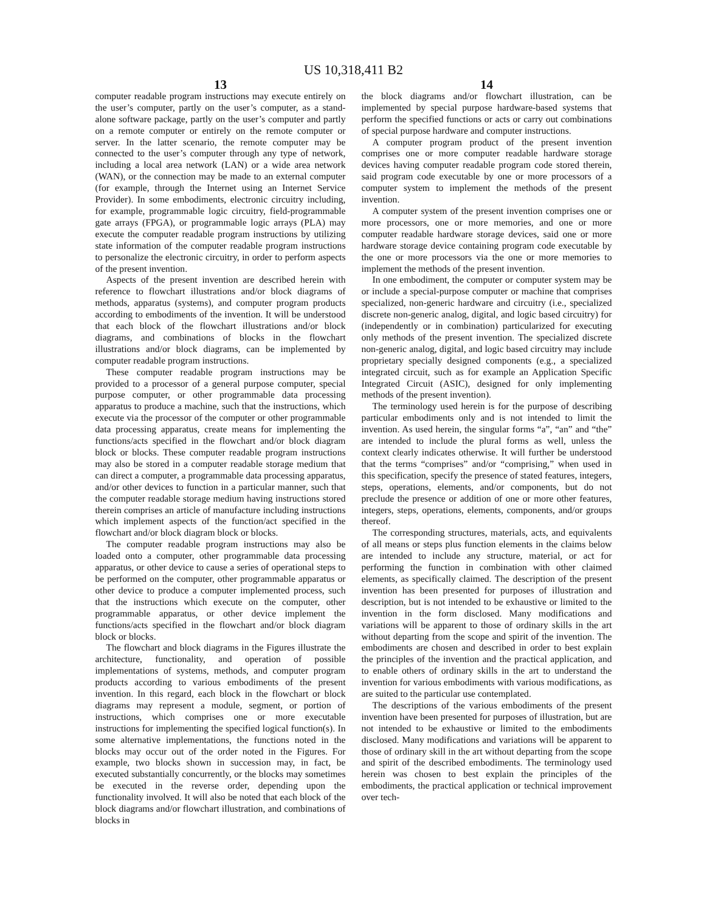US 10,318,411 B2
13
computer readable program instructions may execute entirely on the user’s computer, partly on the user’s computer, as a stand-alone software package, partly on the user’s computer and partly on a remote computer or entirely on the remote computer or server. In the latter scenario, the remote computer may be connected to the user’s computer through any type of network, including a local area network (LAN) or a wide area network (WAN), or the connection may be made to an external computer (for example, through the Internet using an Internet Service Provider). In some embodiments, electronic circuitry including, for example, programmable logic circuitry, field-programmable gate arrays (FPGA), or programmable logic arrays (PLA) may execute the computer readable program instructions by utilizing state information of the computer readable program instructions to personalize the electronic circuitry, in order to perform aspects of the present invention.
Aspects of the present invention are described herein with reference to flowchart illustrations and/or block diagrams of methods, apparatus (systems), and computer program products according to embodiments of the invention. It will be understood that each block of the flowchart illustrations and/or block diagrams, and combinations of blocks in the flowchart illustrations and/or block diagrams, can be implemented by computer readable program instructions.
These computer readable program instructions may be provided to a processor of a general purpose computer, special purpose computer, or other programmable data processing apparatus to produce a machine, such that the instructions, which execute via the processor of the computer or other programmable data processing apparatus, create means for implementing the functions/acts specified in the flowchart and/or block diagram block or blocks. These computer readable program instructions may also be stored in a computer readable storage medium that can direct a computer, a programmable data processing apparatus, and/or other devices to function in a particular manner, such that the computer readable storage medium having instructions stored therein comprises an article of manufacture including instructions which implement aspects of the function/act specified in the flowchart and/or block diagram block or blocks.
The computer readable program instructions may also be loaded onto a computer, other programmable data processing apparatus, or other device to cause a series of operational steps to be performed on the computer, other programmable apparatus or other device to produce a computer implemented process, such that the instructions which execute on the computer, other programmable apparatus, or other device implement the functions/acts specified in the flowchart and/or block diagram block or blocks.
The flowchart and block diagrams in the Figures illustrate the architecture, functionality, and operation of possible implementations of systems, methods, and computer program products according to various embodiments of the present invention. In this regard, each block in the flowchart or block diagrams may represent a module, segment, or portion of instructions, which comprises one or more executable instructions for implementing the specified logical function(s). In some alternative implementations, the functions noted in the blocks may occur out of the order noted in the Figures. For example, two blocks shown in succession may, in fact, be executed substantially concurrently, or the blocks may sometimes be executed in the reverse order, depending upon the functionality involved. It will also be noted that each block of the block diagrams and/or flowchart illustration, and combinations of blocks in
14
the block diagrams and/or flowchart illustration, can be implemented by special purpose hardware-based systems that perform the specified functions or acts or carry out combinations of special purpose hardware and computer instructions.
A computer program product of the present invention comprises one or more computer readable hardware storage devices having computer readable program code stored therein, said program code executable by one or more processors of a computer system to implement the methods of the present invention.
A computer system of the present invention comprises one or more processors, one or more memories, and one or more computer readable hardware storage devices, said one or more hardware storage device containing program code executable by the one or more processors via the one or more memories to implement the methods of the present invention.
In one embodiment, the computer or computer system may be or include a special-purpose computer or machine that comprises specialized, non-generic hardware and circuitry (i.e., specialized discrete non-generic analog, digital, and logic based circuitry) for (independently or in combination) particularized for executing only methods of the present invention. The specialized discrete non-generic analog, digital, and logic based circuitry may include proprietary specially designed components (e.g., a specialized integrated circuit, such as for example an Application Specific Integrated Circuit (ASIC), designed for only implementing methods of the present invention).
The terminology used herein is for the purpose of describing particular embodiments only and is not intended to limit the invention. As used herein, the singular forms “a”, “an” and “the” are intended to include the plural forms as well, unless the context clearly indicates otherwise. It will further be understood that the terms “comprises” and/or “comprising,” when used in this specification, specify the presence of stated features, integers, steps, operations, elements, and/or components, but do not preclude the presence or addition of one or more other features, integers, steps, operations, elements, components, and/or groups thereof.
The corresponding structures, materials, acts, and equivalents of all means or steps plus function elements in the claims below are intended to include any structure, material, or act for performing the function in combination with other claimed elements, as specifically claimed. The description of the present invention has been presented for purposes of illustration and description, but is not intended to be exhaustive or limited to the invention in the form disclosed. Many modifications and variations will be apparent to those of ordinary skills in the art without departing from the scope and spirit of the invention. The embodiments are chosen and described in order to best explain the principles of the invention and the practical application, and to enable others of ordinary skills in the art to understand the invention for various embodiments with various modifications, as are suited to the particular use contemplated.
The descriptions of the various embodiments of the present invention have been presented for purposes of illustration, but are not intended to be exhaustive or limited to the embodiments disclosed. Many modifications and variations will be apparent to those of ordinary skill in the art without departing from the scope and spirit of the described embodiments. The terminology used herein was chosen to best explain the principles of the embodiments, the practical application or technical improvement over tech-